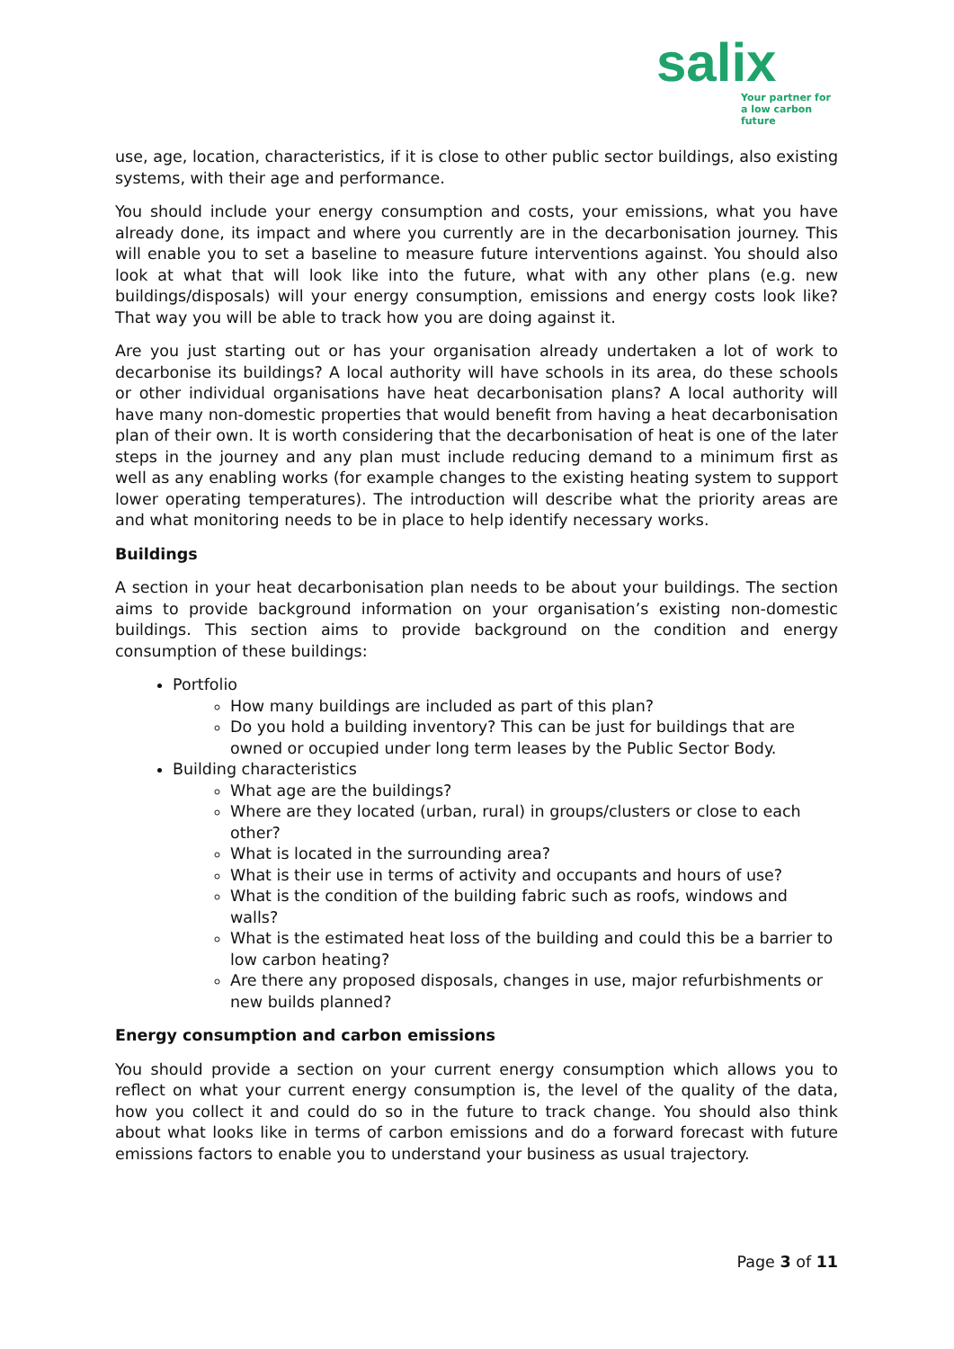salix
Your partner for
a low carbon future
use, age, location, characteristics, if it is close to other public sector buildings, also existing systems, with their age and performance.
You should include your energy consumption and costs, your emissions, what you have already done, its impact and where you currently are in the decarbonisation journey. This will enable you to set a baseline to measure future interventions against. You should also look at what that will look like into the future, what with any other plans (e.g. new buildings/disposals) will your energy consumption, emissions and energy costs look like? That way you will be able to track how you are doing against it.
Are you just starting out or has your organisation already undertaken a lot of work to decarbonise its buildings? A local authority will have schools in its area, do these schools or other individual organisations have heat decarbonisation plans? A local authority will have many non-domestic properties that would benefit from having a heat decarbonisation plan of their own. It is worth considering that the decarbonisation of heat is one of the later steps in the journey and any plan must include reducing demand to a minimum first as well as any enabling works (for example changes to the existing heating system to support lower operating temperatures). The introduction will describe what the priority areas are and what monitoring needs to be in place to help identify necessary works.
Buildings
A section in your heat decarbonisation plan needs to be about your buildings. The section aims to provide background information on your organisation’s existing non-domestic buildings. This section aims to provide background on the condition and energy consumption of these buildings:
Portfolio
How many buildings are included as part of this plan?
Do you hold a building inventory? This can be just for buildings that are owned or occupied under long term leases by the Public Sector Body.
Building characteristics
What age are the buildings?
Where are they located (urban, rural) in groups/clusters or close to each other?
What is located in the surrounding area?
What is their use in terms of activity and occupants and hours of use?
What is the condition of the building fabric such as roofs, windows and walls?
What is the estimated heat loss of the building and could this be a barrier to low carbon heating?
Are there any proposed disposals, changes in use, major refurbishments or new builds planned?
Energy consumption and carbon emissions
You should provide a section on your current energy consumption which allows you to reflect on what your current energy consumption is, the level of the quality of the data, how you collect it and could do so in the future to track change. You should also think about what looks like in terms of carbon emissions and do a forward forecast with future emissions factors to enable you to understand your business as usual trajectory.
Page 3 of 11